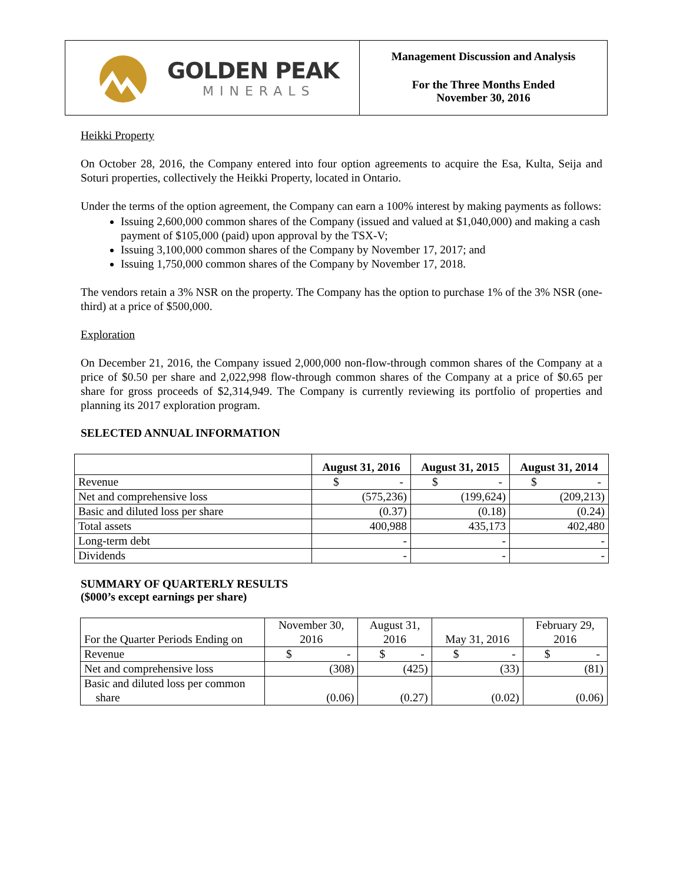GOLDEN PEAK
MINERALS
Management Discussion and Analysis
For the Three Months Ended
November 30, 2016
Heikki Property
On October 28, 2016, the Company entered into four option agreements to acquire the Esa, Kulta, Seija and Soturi properties, collectively the Heikki Property, located in Ontario.
Under the terms of the option agreement, the Company can earn a 100% interest by making payments as follows:
Issuing 2,600,000 common shares of the Company (issued and valued at $1,040,000) and making a cash payment of $105,000 (paid) upon approval by the TSX-V;
Issuing 3,100,000 common shares of the Company by November 17, 2017; and
Issuing 1,750,000 common shares of the Company by November 17, 2018.
The vendors retain a 3% NSR on the property. The Company has the option to purchase 1% of the 3% NSR (one-third) at a price of $500,000.
Exploration
On December 21, 2016, the Company issued 2,000,000 non-flow-through common shares of the Company at a price of $0.50 per share and 2,022,998 flow-through common shares of the Company at a price of $0.65 per share for gross proceeds of $2,314,949. The Company is currently reviewing its portfolio of properties and planning its 2017 exploration program.
SELECTED ANNUAL INFORMATION
| | August 31, 2016 | August 31, 2015 | August 31, 2014 |
| --- | --- | --- | --- |
| Revenue | $ - | $ - | $ - |
| Net and comprehensive loss | (575,236) | (199,624) | (209,213) |
| Basic and diluted loss per share | (0.37) | (0.18) | (0.24) |
| Total assets | 400,988 | 435,173 | 402,480 |
| Long-term debt | - | - | - |
| Dividends | - | - | - |
SUMMARY OF QUARTERLY RESULTS
($000’s except earnings per share)
| For the Quarter Periods Ending on | November 30, 2016 | August 31, 2016 | May 31, 2016 | February 29, 2016 |
| Revenue | $ - | $ - | $ - | $ - |
| Net and comprehensive loss | (308) | (425) | (33) | (81) |
| Basic and diluted loss per common share | (0.06) | (0.27) | (0.02) | (0.06) |